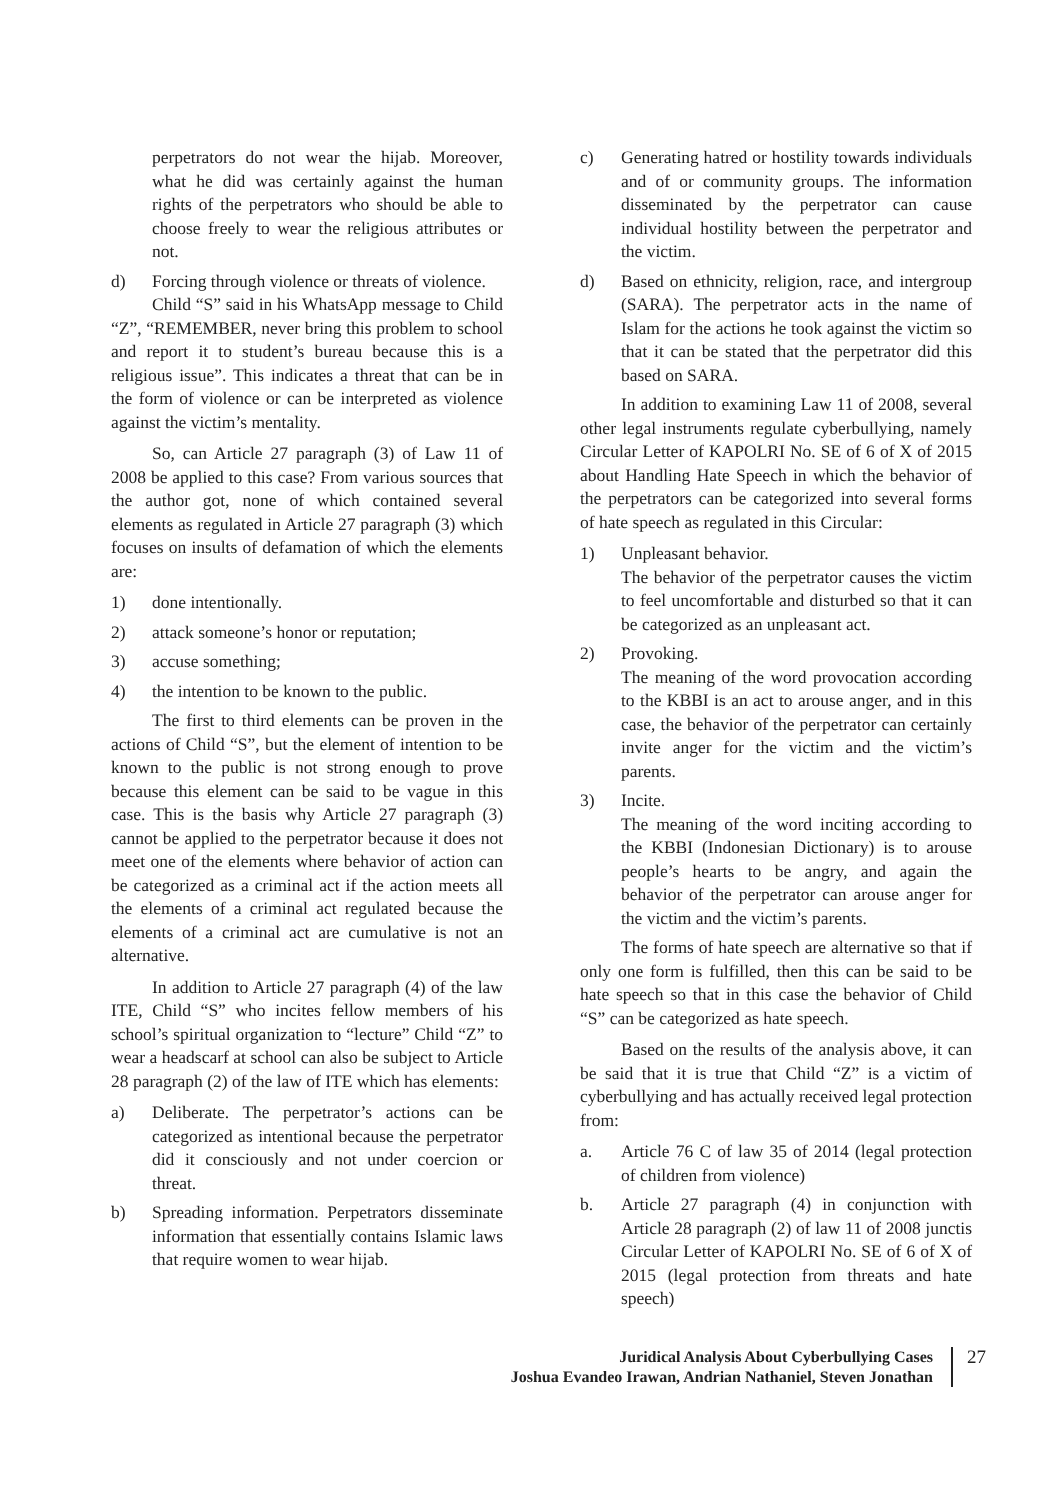perpetrators do not wear the hijab. Moreover, what he did was certainly against the human rights of the perpetrators who should be able to choose freely to wear the religious attributes or not.
d) Forcing through violence or threats of violence.
Child “S” said in his WhatsApp message to Child “Z”, “REMEMBER, never bring this problem to school and report it to student’s bureau because this is a religious issue”. This indicates a threat that can be in the form of violence or can be interpreted as violence against the victim’s mentality.
So, can Article 27 paragraph (3) of Law 11 of 2008 be applied to this case? From various sources that the author got, none of which contained several elements as regulated in Article 27 paragraph (3) which focuses on insults of defamation of which the elements are:
1) done intentionally.
2) attack someone’s honor or reputation;
3) accuse something;
4) the intention to be known to the public.
The first to third elements can be proven in the actions of Child “S”, but the element of intention to be known to the public is not strong enough to prove because this element can be said to be vague in this case. This is the basis why Article 27 paragraph (3) cannot be applied to the perpetrator because it does not meet one of the elements where behavior of action can be categorized as a criminal act if the action meets all the elements of a criminal act regulated because the elements of a criminal act are cumulative is not an alternative.
In addition to Article 27 paragraph (4) of the law ITE, Child “S” who incites fellow members of his school’s spiritual organization to “lecture” Child “Z” to wear a headscarf at school can also be subject to Article 28 paragraph (2) of the law of ITE which has elements:
a) Deliberate. The perpetrator’s actions can be categorized as intentional because the perpetrator did it consciously and not under coercion or threat.
b) Spreading information. Perpetrators disseminate information that essentially contains Islamic laws that require women to wear hijab.
c) Generating hatred or hostility towards individuals and of or community groups. The information disseminated by the perpetrator can cause individual hostility between the perpetrator and the victim.
d) Based on ethnicity, religion, race, and intergroup (SARA). The perpetrator acts in the name of Islam for the actions he took against the victim so that it can be stated that the perpetrator did this based on SARA.
In addition to examining Law 11 of 2008, several other legal instruments regulate cyberbullying, namely Circular Letter of KAPOLRI No. SE of 6 of X of 2015 about Handling Hate Speech in which the behavior of the perpetrators can be categorized into several forms of hate speech as regulated in this Circular:
1) Unpleasant behavior.
The behavior of the perpetrator causes the victim to feel uncomfortable and disturbed so that it can be categorized as an unpleasant act.
2) Provoking.
The meaning of the word provocation according to the KBBI is an act to arouse anger, and in this case, the behavior of the perpetrator can certainly invite anger for the victim and the victim’s parents.
3) Incite.
The meaning of the word inciting according to the KBBI (Indonesian Dictionary) is to arouse people’s hearts to be angry, and again the behavior of the perpetrator can arouse anger for the victim and the victim’s parents.
The forms of hate speech are alternative so that if only one form is fulfilled, then this can be said to be hate speech so that in this case the behavior of Child “S” can be categorized as hate speech.
Based on the results of the analysis above, it can be said that it is true that Child “Z” is a victim of cyberbullying and has actually received legal protection from:
a. Article 76 C of law 35 of 2014 (legal protection of children from violence)
b. Article 27 paragraph (4) in conjunction with Article 28 paragraph (2) of law 11 of 2008 junctis Circular Letter of KAPOLRI No. SE of 6 of X of 2015 (legal protection from threats and hate speech)
Juridical Analysis About Cyberbullying Cases
Joshua Evandeo Irawan, Andrian Nathaniel, Steven Jonathan
27